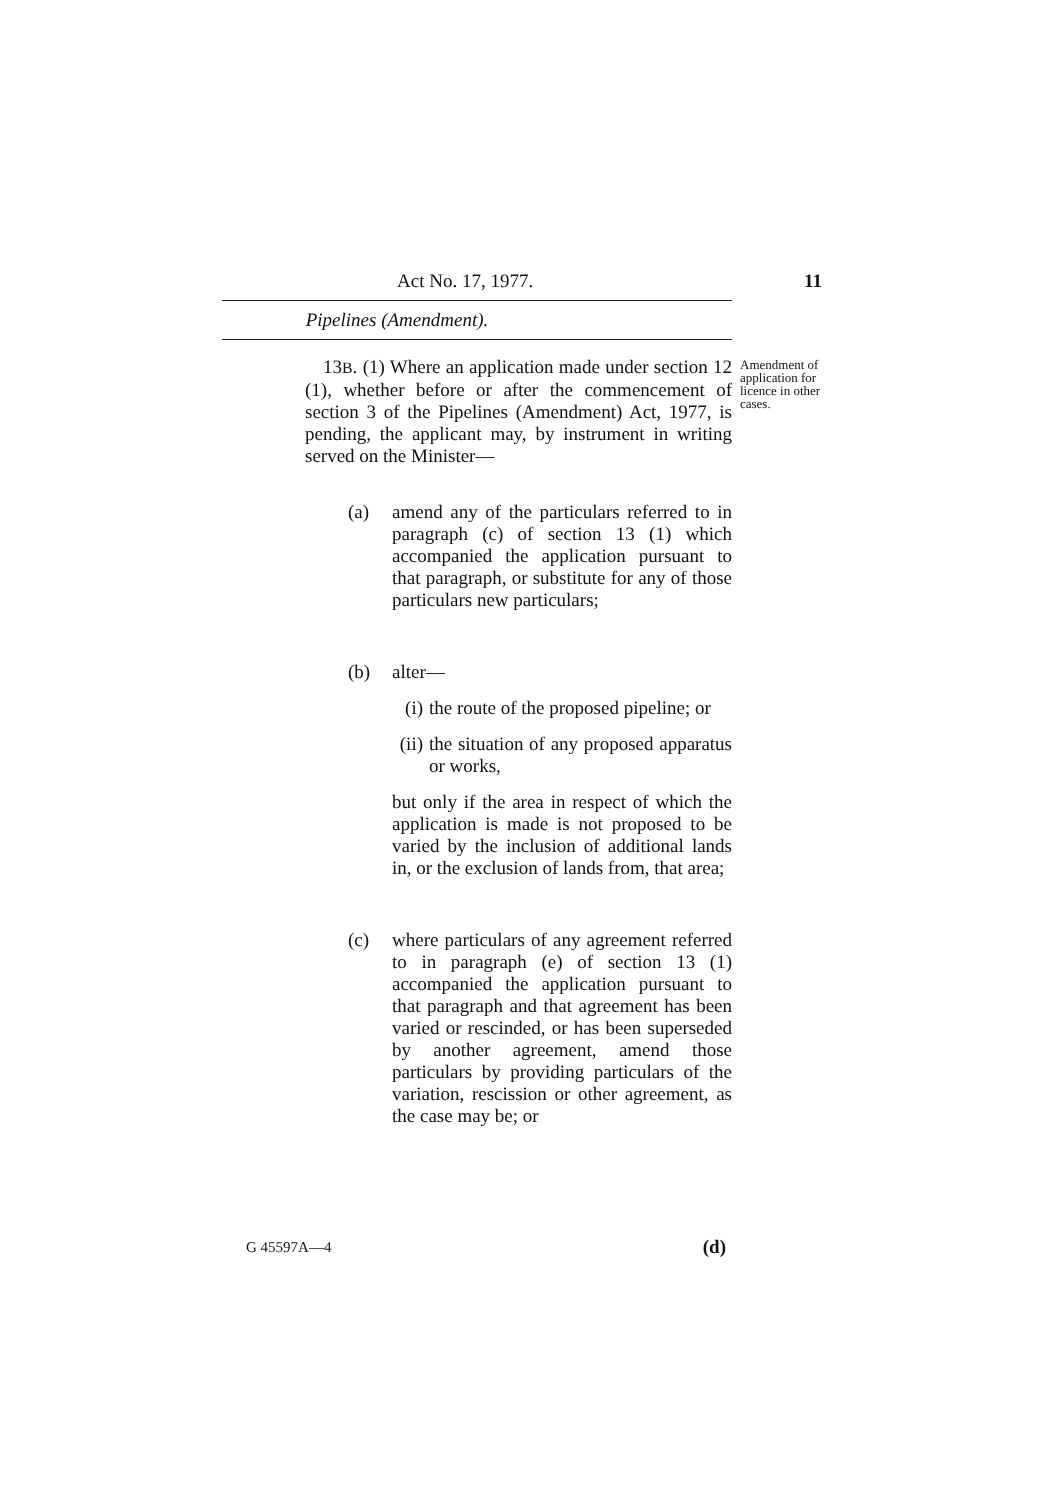Act No. 17, 1977. 11
Pipelines (Amendment).
Amendment of application for licence in other cases.
13B. (1) Where an application made under section 12 (1), whether before or after the commencement of section 3 of the Pipelines (Amendment) Act, 1977, is pending, the applicant may, by instrument in writing served on the Minister—
(a) amend any of the particulars referred to in paragraph (c) of section 13 (1) which accompanied the application pursuant to that paragraph, or substitute for any of those particulars new particulars;
(b) alter—
(i) the route of the proposed pipeline; or
(ii) the situation of any proposed apparatus or works,
but only if the area in respect of which the application is made is not proposed to be varied by the inclusion of additional lands in, or the exclusion of lands from, that area;
(c) where particulars of any agreement referred to in paragraph (e) of section 13 (1) accompanied the application pursuant to that paragraph and that agreement has been varied or rescinded, or has been superseded by another agreement, amend those particulars by providing particulars of the variation, rescission or other agreement, as the case may be; or
G 45597A—4 (d)